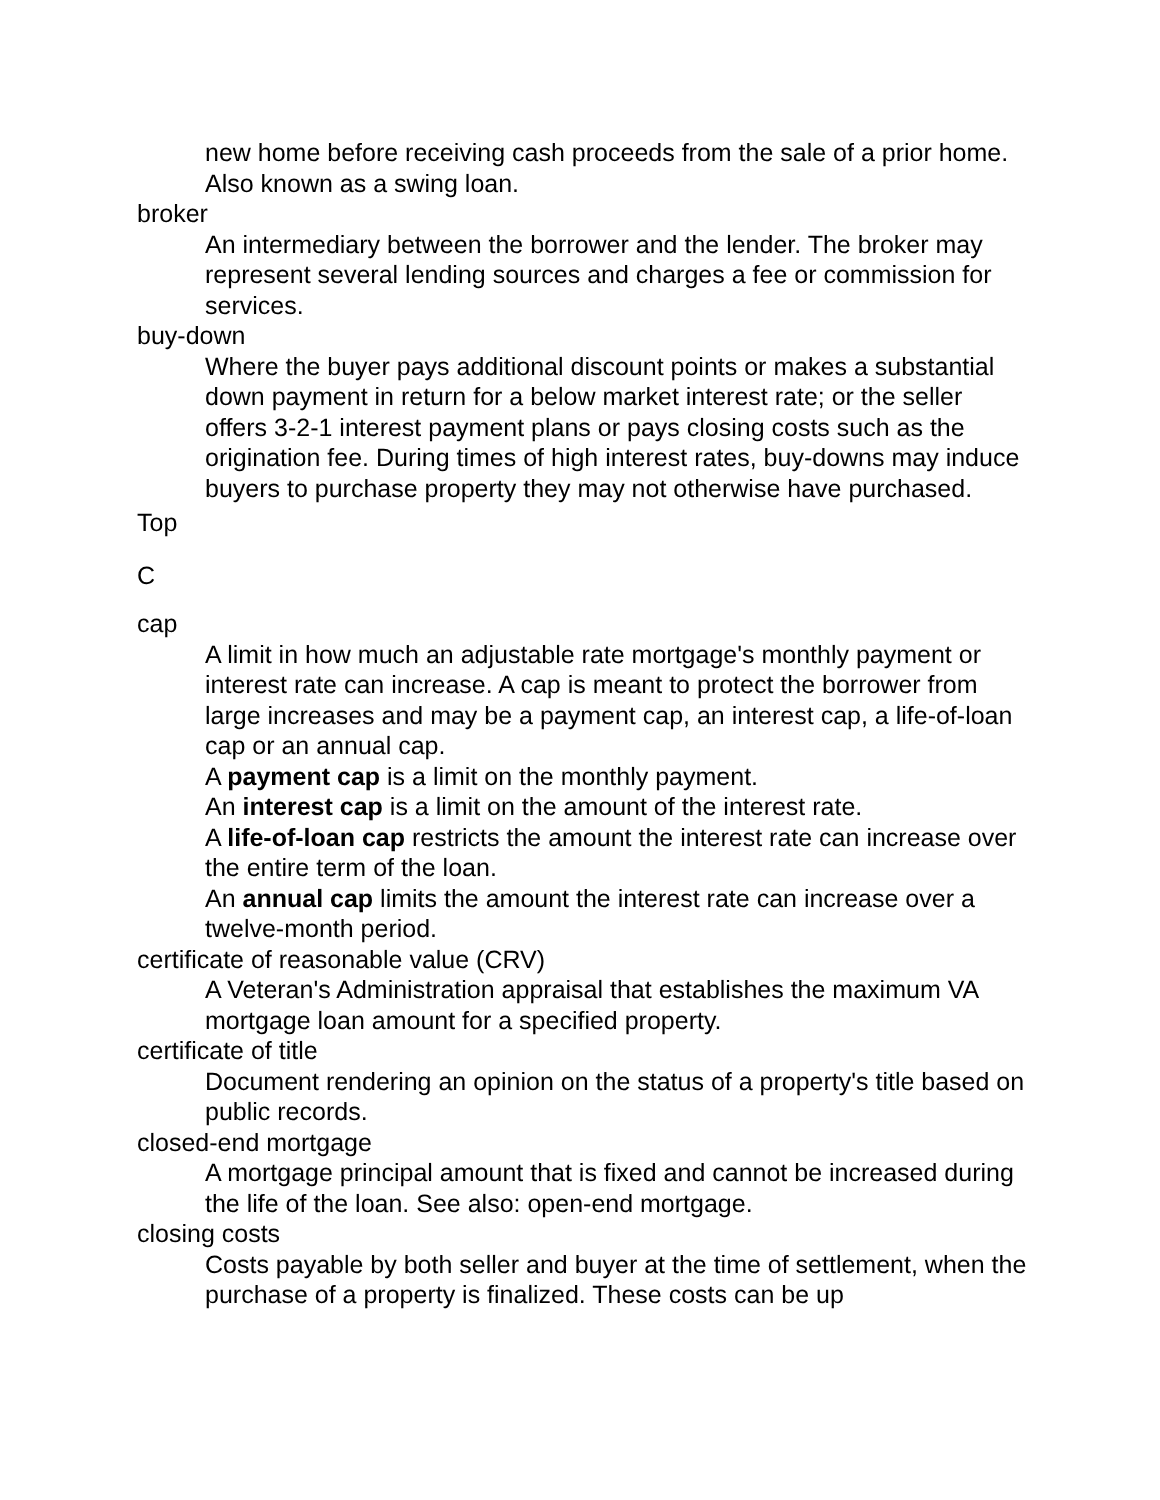new home before receiving cash proceeds from the sale of a prior home. Also known as a swing loan.
broker
An intermediary between the borrower and the lender. The broker may represent several lending sources and charges a fee or commission for services.
buy-down
Where the buyer pays additional discount points or makes a substantial down payment in return for a below market interest rate; or the seller offers 3-2-1 interest payment plans or pays closing costs such as the origination fee. During times of high interest rates, buy-downs may induce buyers to purchase property they may not otherwise have purchased.
Top
C
cap
A limit in how much an adjustable rate mortgage's monthly payment or interest rate can increase. A cap is meant to protect the borrower from large increases and may be a payment cap, an interest cap, a life-of-loan cap or an annual cap.
A payment cap is a limit on the monthly payment.
An interest cap is a limit on the amount of the interest rate.
A life-of-loan cap restricts the amount the interest rate can increase over the entire term of the loan.
An annual cap limits the amount the interest rate can increase over a twelve-month period.
certificate of reasonable value (CRV)
A Veteran's Administration appraisal that establishes the maximum VA mortgage loan amount for a specified property.
certificate of title
Document rendering an opinion on the status of a property's title based on public records.
closed-end mortgage
A mortgage principal amount that is fixed and cannot be increased during the life of the loan. See also: open-end mortgage.
closing costs
Costs payable by both seller and buyer at the time of settlement, when the purchase of a property is finalized. These costs can be up